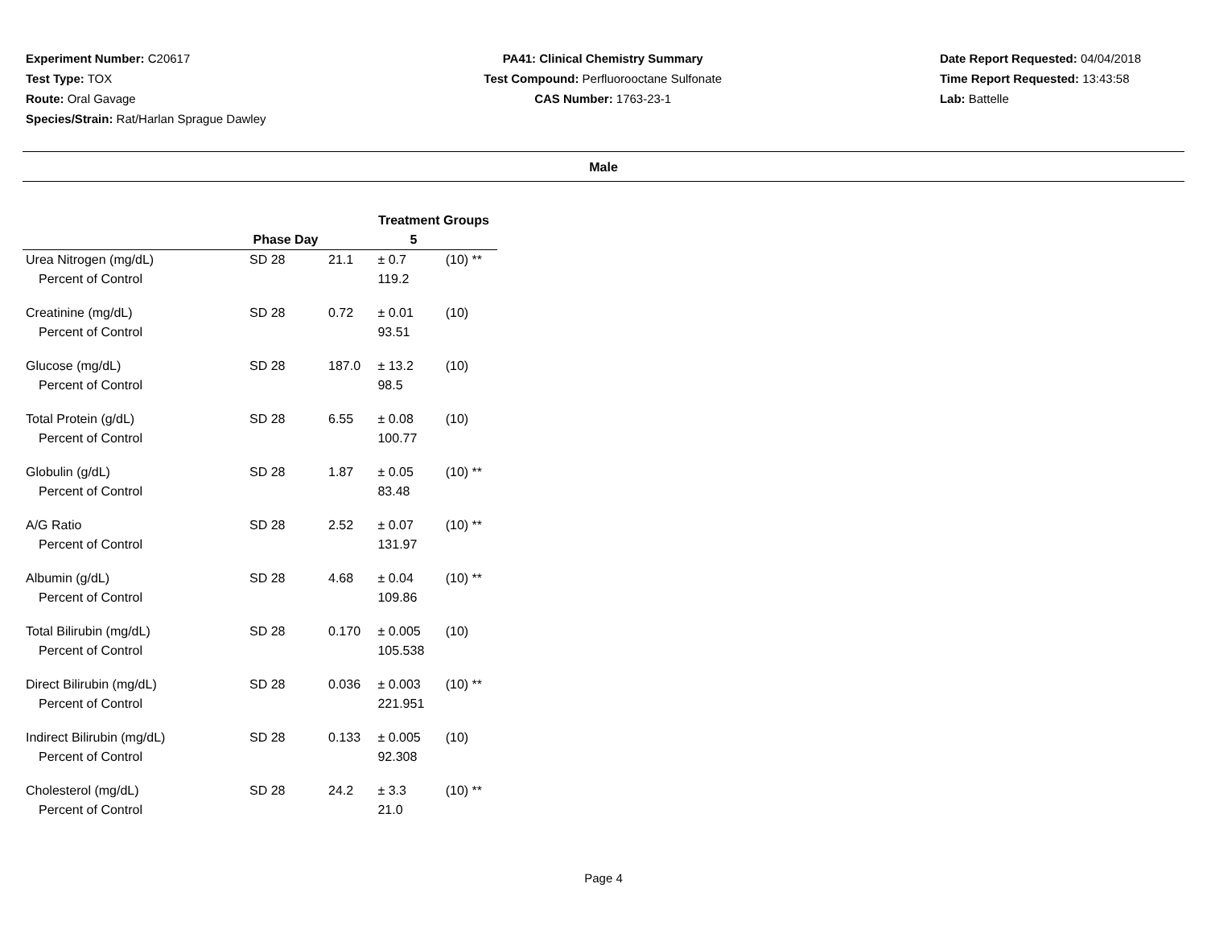Experiment Number: C20617
Test Type: TOX
Route: Oral Gavage
Species/Strain: Rat/Harlan Sprague Dawley
PA41: Clinical Chemistry Summary
Test Compound: Perfluorooctane Sulfonate
CAS Number: 1763-23-1
Date Report Requested: 04/04/2018
Time Report Requested: 13:43:58
Lab: Battelle
Male
| | | Treatment Groups | | |
| --- | --- | --- | --- | --- |
| | Phase Day | 5 | | |
| Urea Nitrogen (mg/dL) | SD 28 | 21.1 | ± 0.7 | (10) ** |
| Percent of Control | | | 119.2 | |
| Creatinine (mg/dL) | SD 28 | 0.72 | ± 0.01 | (10) |
| Percent of Control | | | 93.51 | |
| Glucose (mg/dL) | SD 28 | 187.0 | ± 13.2 | (10) |
| Percent of Control | | | 98.5 | |
| Total Protein (g/dL) | SD 28 | 6.55 | ± 0.08 | (10) |
| Percent of Control | | | 100.77 | |
| Globulin (g/dL) | SD 28 | 1.87 | ± 0.05 | (10) ** |
| Percent of Control | | | 83.48 | |
| A/G Ratio | SD 28 | 2.52 | ± 0.07 | (10) ** |
| Percent of Control | | | 131.97 | |
| Albumin (g/dL) | SD 28 | 4.68 | ± 0.04 | (10) ** |
| Percent of Control | | | 109.86 | |
| Total Bilirubin (mg/dL) | SD 28 | 0.170 | ± 0.005 | (10) |
| Percent of Control | | | 105.538 | |
| Direct Bilirubin (mg/dL) | SD 28 | 0.036 | ± 0.003 | (10) ** |
| Percent of Control | | | 221.951 | |
| Indirect Bilirubin (mg/dL) | SD 28 | 0.133 | ± 0.005 | (10) |
| Percent of Control | | | 92.308 | |
| Cholesterol (mg/dL) | SD 28 | 24.2 | ± 3.3 | (10) ** |
| Percent of Control | | | 21.0 | |
Page 4